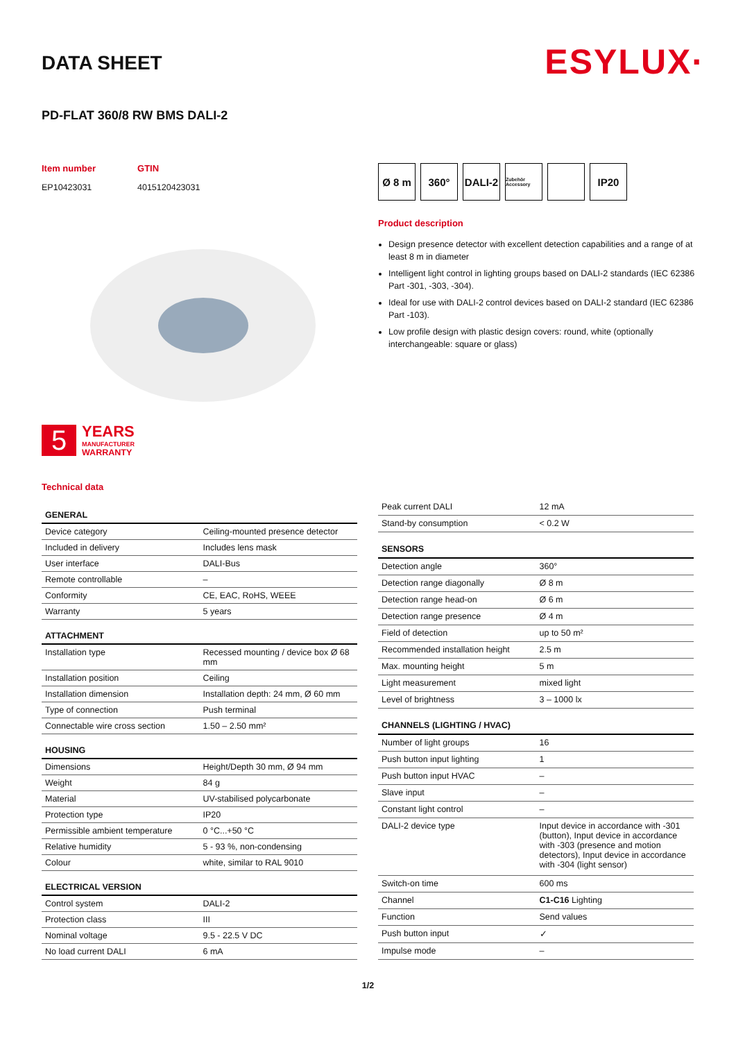DATA SHEET
ESYLUX·
PD-FLAT 360/8 RW BMS DALI-2
Item number
EP10423031
GTIN
4015120423031
5
YEARS
MANUFACTURER
WARRANTY
Technical data
Ø 8 m 360° DALI-2
Zubehör Accessory
IP20
Product description
Design presence detector with excellent detection capabilities and a range of at least 8 m in diameter
Intelligent light control in lighting groups based on DALI-2 standards (IEC 62386 Part -301, -303, -304).
Ideal for use with DALI-2 control devices based on DALI-2 standard (IEC 62386 Part -103).
Low profile design with plastic design covers: round, white (optionally interchangeable: square or glass)
| GENERAL | |
| --- | --- |
| Device category | Ceiling-mounted presence detector |
| Included in delivery | Includes lens mask |
| User interface | DALI-Bus |
| Remote controllable | – |
| Conformity | CE, EAC, RoHS, WEEE |
| Warranty | 5 years |
| ATTACHMENT | |
| Installation type | Recessed mounting / device box Ø 68 mm |
| Installation position | Ceiling |
| Installation dimension | Installation depth: 24 mm, Ø 60 mm |
| Type of connection | Push terminal |
| Connectable wire cross section | 1.50 – 2.50 mm² |
| HOUSING | |
| Dimensions | Height/Depth 30 mm, Ø 94 mm |
| Weight | 84 g |
| Material | UV-stabilised polycarbonate |
| Protection type | IP20 |
| Permissible ambient temperature | 0 °C...+50 °C |
| Relative humidity | 5 - 93 %, non-condensing |
| Colour | white, similar to RAL 9010 |
| ELECTRICAL VERSION | |
| Control system | DALI-2 |
| Protection class | III |
| Nominal voltage | 9.5 - 22.5 V DC |
| No load current DALI | 6 mA |
| Peak current DALI | 12 mA |
| Stand-by consumption | < 0.2 W |
| SENSORS | |
| Detection angle | 360° |
| Detection range diagonally | Ø 8 m |
| Detection range head-on | Ø 6 m |
| Detection range presence | Ø 4 m |
| Field of detection | up to 50 m² |
| Recommended installation height | 2.5 m |
| Max. mounting height | 5 m |
| Light measurement | mixed light |
| Level of brightness | 3 – 1000 lx |
| CHANNELS (LIGHTING / HVAC) | |
| Number of light groups | 16 |
| Push button input lighting | 1 |
| Push button input HVAC | – |
| Slave input | – |
| Constant light control | – |
| DALI-2 device type | Input device in accordance with -301 (button), Input device in accordance with -303 (presence and motion detectors), Input device in accordance with -304 (light sensor) |
| Switch-on time | 600 ms |
| Channel | C1-C16 Lighting |
| Function | Send values |
| Push button input | ✓ |
| Impulse mode | – |
1/2